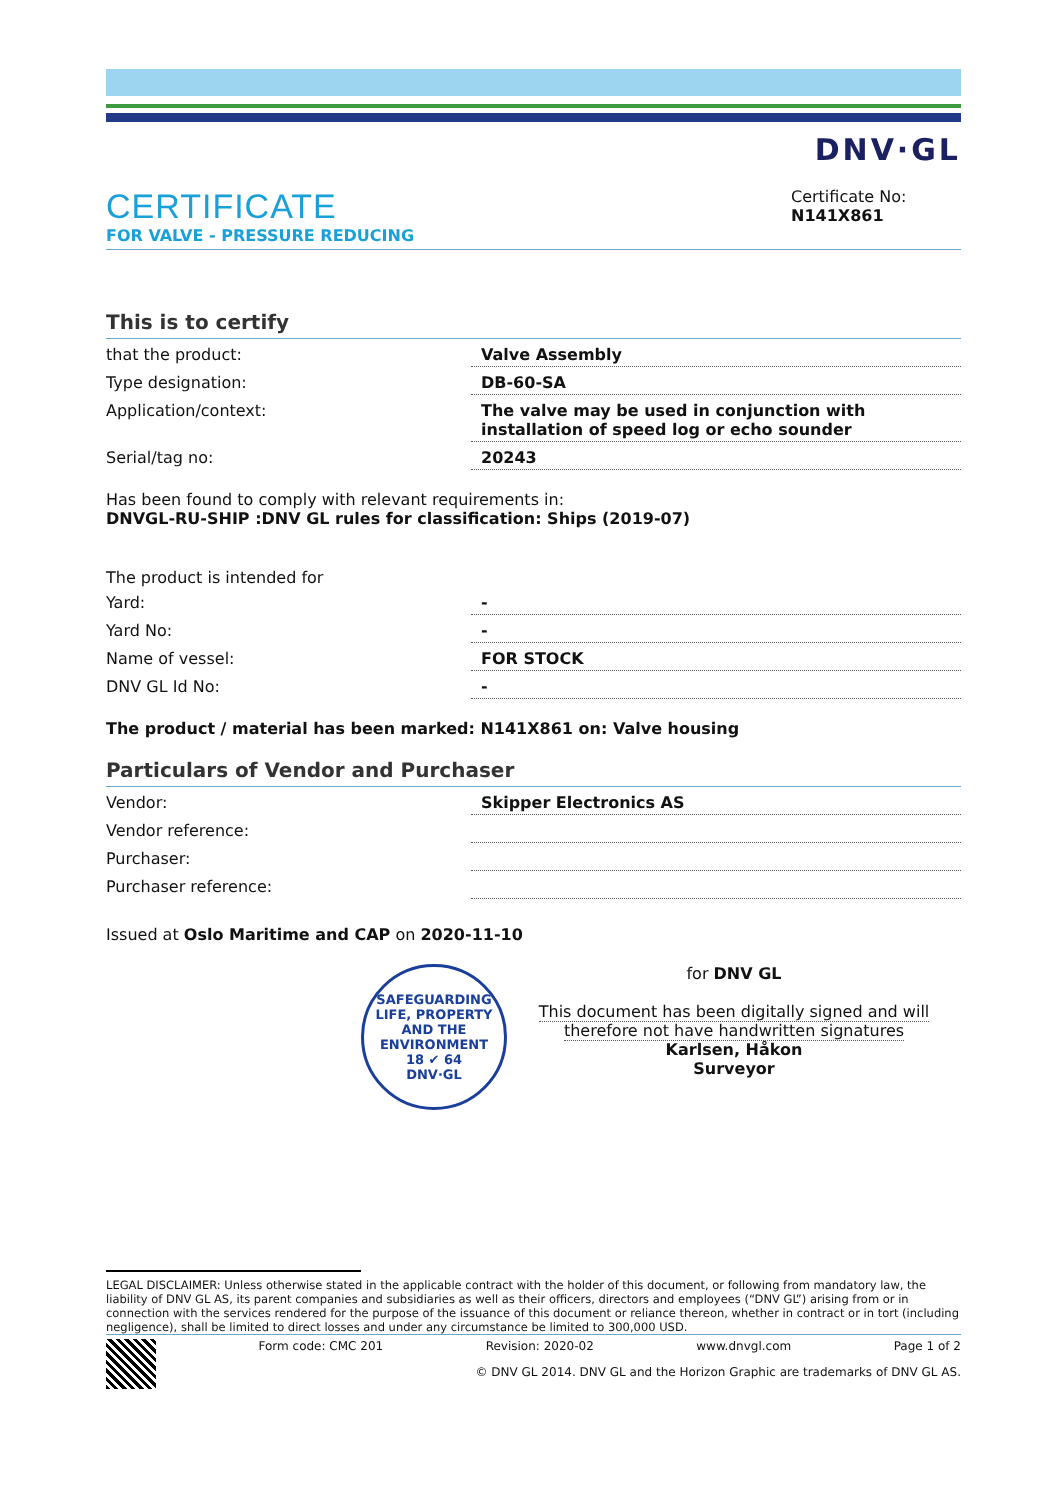CERTIFICATE
FOR VALVE - PRESSURE REDUCING
DNV·GL
Certificate No:
N141X861
This is to certify
| that the product: | Valve Assembly |
| Type designation: | DB-60-SA |
| Application/context: | The valve may be used in conjunction with installation of speed log or echo sounder |
| Serial/tag no: | 20243 |
Has been found to comply with relevant requirements in:
DNVGL-RU-SHIP :DNV GL rules for classification: Ships (2019-07)
The product is intended for
| Yard: | - |
| Yard No: | - |
| Name of vessel: | FOR STOCK |
| DNV GL Id No: | - |
The product / material has been marked: N141X861 on: Valve housing
Particulars of Vendor and Purchaser
| Vendor: | Skipper Electronics AS |
| Vendor reference: | |
| Purchaser: | |
| Purchaser reference: | |
Issued at Oslo Maritime and CAP on 2020-11-10
SAFEGUARDING LIFE, PROPERTY AND THE ENVIRONMENT
18 ✔ 64
DNV·GL
for DNV GL
This document has been digitally signed and will therefore not have handwritten signatures
Karlsen, Håkon
Surveyor
LEGAL DISCLAIMER: Unless otherwise stated in the applicable contract with the holder of this document, or following from mandatory law, the liability of DNV GL AS, its parent companies and subsidiaries as well as their officers, directors and employees (“DNV GL”) arising from or in connection with the services rendered for the purpose of the issuance of this document or reliance thereon, whether in contract or in tort (including negligence), shall be limited to direct losses and under any circumstance be limited to 300,000 USD.
Form code: CMC 201 Revision: 2020-02 www.dnvgl.com Page 1 of 2
© DNV GL 2014. DNV GL and the Horizon Graphic are trademarks of DNV GL AS.